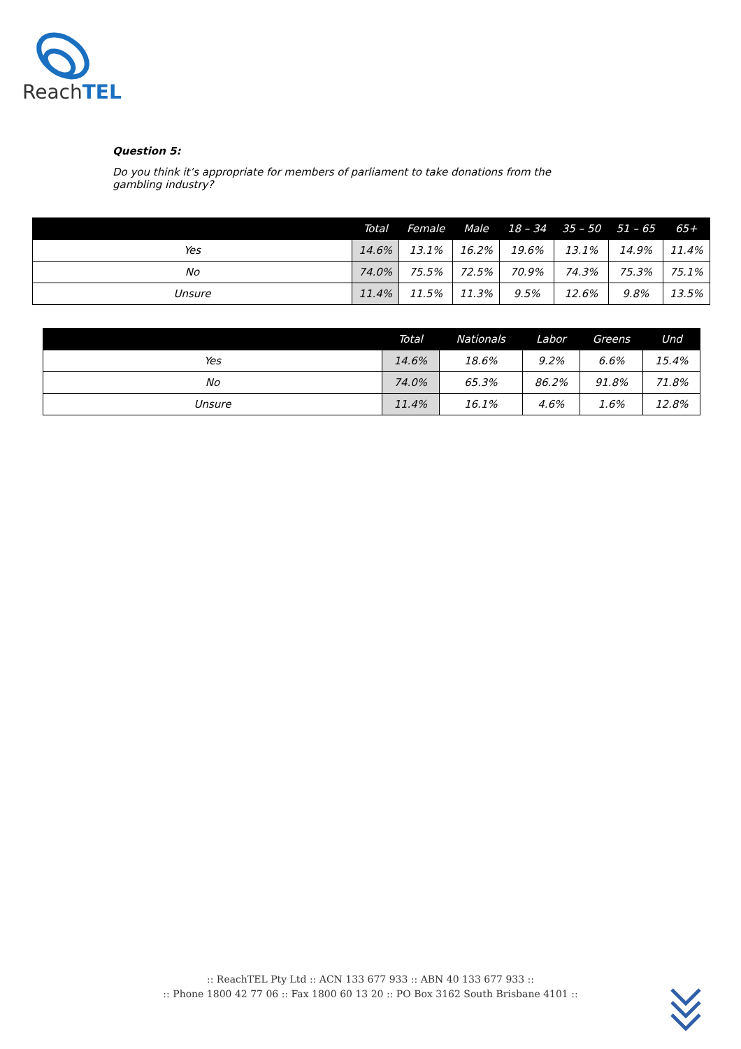ReachTEL
Question 5:
Do you think it’s appropriate for members of parliament to take donations from the gambling industry?
| | Total | Female | Male | 18 – 34 | 35 – 50 | 51 – 65 | 65+ |
| --- | --- | --- | --- | --- | --- | --- | --- |
| Yes | 14.6% | 13.1% | 16.2% | 19.6% | 13.1% | 14.9% | 11.4% |
| No | 74.0% | 75.5% | 72.5% | 70.9% | 74.3% | 75.3% | 75.1% |
| Unsure | 11.4% | 11.5% | 11.3% | 9.5% | 12.6% | 9.8% | 13.5% |
| | Total | Nationals | Labor | Greens | Und |
| --- | --- | --- | --- | --- | --- |
| Yes | 14.6% | 18.6% | 9.2% | 6.6% | 15.4% |
| No | 74.0% | 65.3% | 86.2% | 91.8% | 71.8% |
| Unsure | 11.4% | 16.1% | 4.6% | 1.6% | 12.8% |
:: ReachTEL Pty Ltd :: ACN 133 677 933 :: ABN 40 133 677 933 ::
:: Phone 1800 42 77 06 :: Fax 1800 60 13 20 :: PO Box 3162 South Brisbane 4101 ::